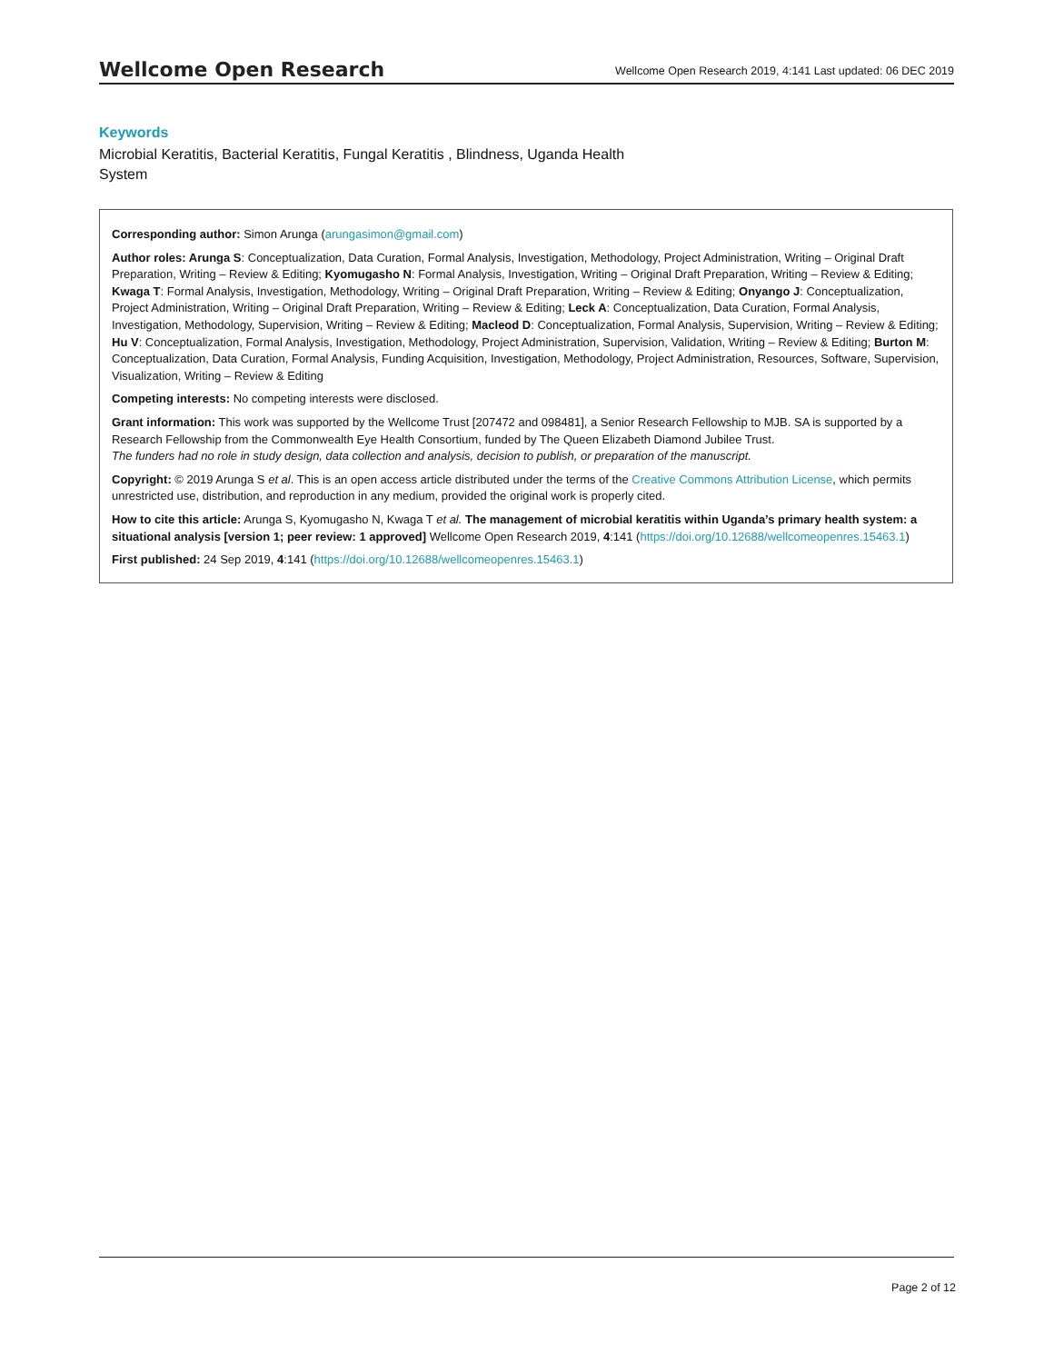Wellcome Open Research Wellcome Open Research 2019, 4:141 Last updated: 06 DEC 2019
Keywords
Microbial Keratitis, Bacterial Keratitis, Fungal Keratitis , Blindness, Uganda Health System
Corresponding author: Simon Arunga (arungasimon@gmail.com)
Author roles: Arunga S: Conceptualization, Data Curation, Formal Analysis, Investigation, Methodology, Project Administration, Writing – Original Draft Preparation, Writing – Review & Editing; Kyomugasho N: Formal Analysis, Investigation, Writing – Original Draft Preparation, Writing – Review & Editing; Kwaga T: Formal Analysis, Investigation, Methodology, Writing – Original Draft Preparation, Writing – Review & Editing; Onyango J: Conceptualization, Project Administration, Writing – Original Draft Preparation, Writing – Review & Editing; Leck A: Conceptualization, Data Curation, Formal Analysis, Investigation, Methodology, Supervision, Writing – Review & Editing; Macleod D: Conceptualization, Formal Analysis, Supervision, Writing – Review & Editing; Hu V: Conceptualization, Formal Analysis, Investigation, Methodology, Project Administration, Supervision, Validation, Writing – Review & Editing; Burton M: Conceptualization, Data Curation, Formal Analysis, Funding Acquisition, Investigation, Methodology, Project Administration, Resources, Software, Supervision, Visualization, Writing – Review & Editing
Competing interests: No competing interests were disclosed.
Grant information: This work was supported by the Wellcome Trust [207472 and 098481], a Senior Research Fellowship to MJB. SA is supported by a Research Fellowship from the Commonwealth Eye Health Consortium, funded by The Queen Elizabeth Diamond Jubilee Trust.
The funders had no role in study design, data collection and analysis, decision to publish, or preparation of the manuscript.
Copyright: © 2019 Arunga S et al. This is an open access article distributed under the terms of the Creative Commons Attribution License, which permits unrestricted use, distribution, and reproduction in any medium, provided the original work is properly cited.
How to cite this article: Arunga S, Kyomugasho N, Kwaga T et al. The management of microbial keratitis within Uganda’s primary health system: a situational analysis [version 1; peer review: 1 approved] Wellcome Open Research 2019, 4:141 (https://doi.org/10.12688/wellcomeopenres.15463.1)
First published: 24 Sep 2019, 4:141 (https://doi.org/10.12688/wellcomeopenres.15463.1)
Page 2 of 12